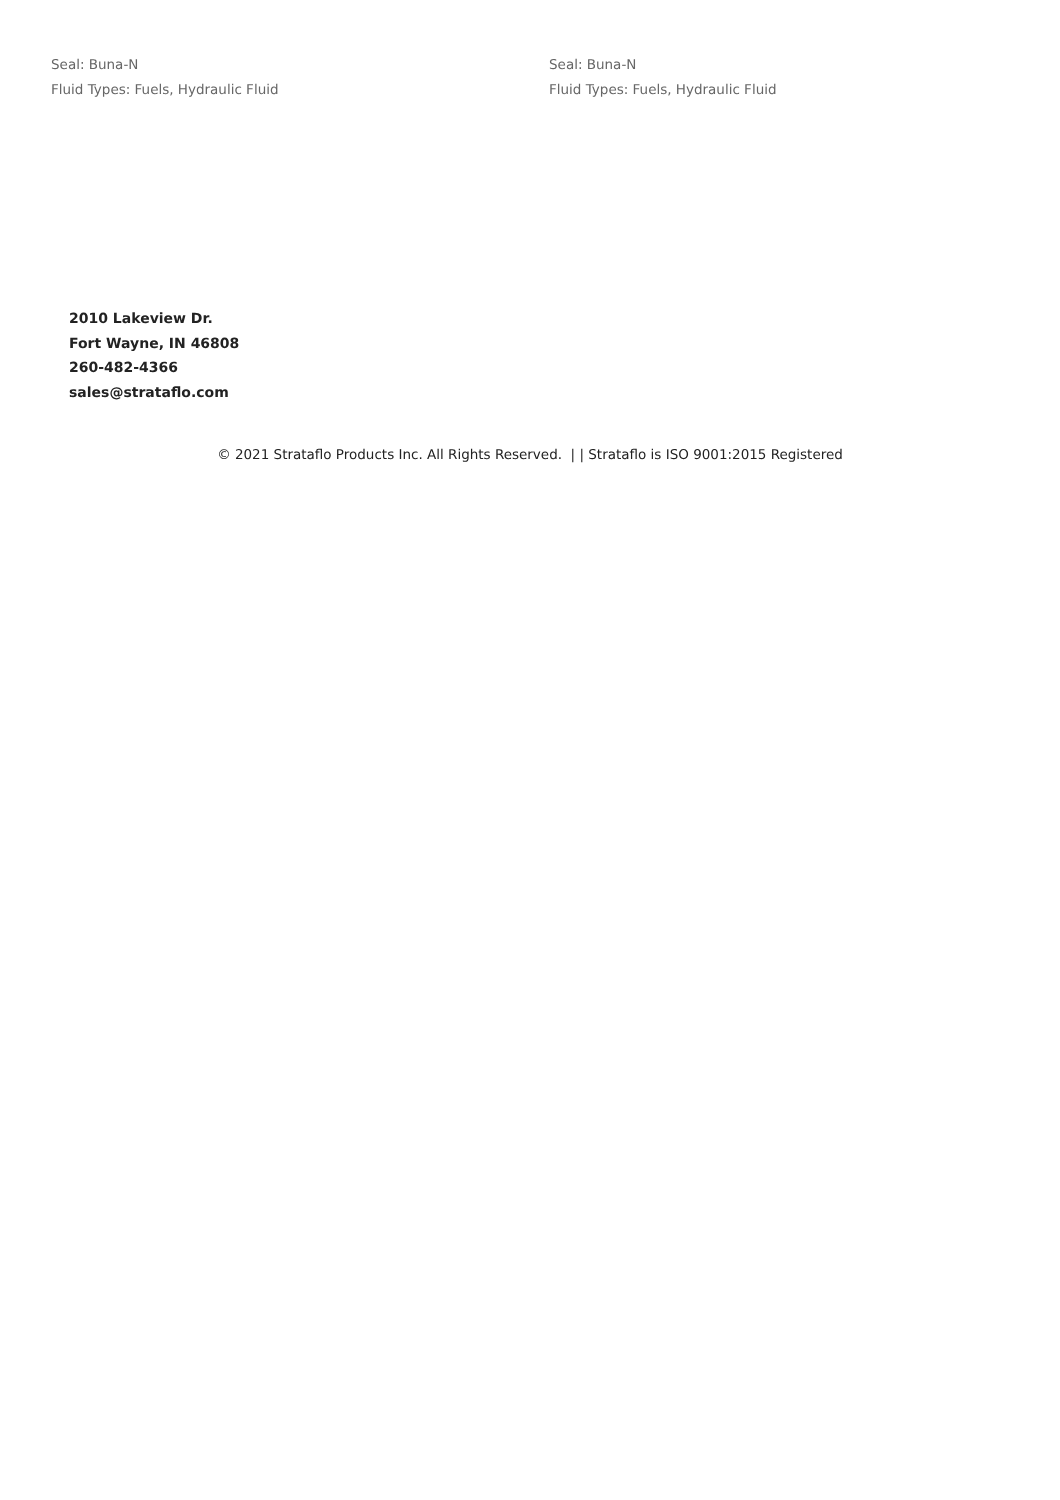Seal: Buna-N
Fluid Types: Fuels, Hydraulic Fluid
Seal: Buna-N
Fluid Types: Fuels, Hydraulic Fluid
2010 Lakeview Dr.
Fort Wayne, IN 46808
260-482-4366
sales@strataflo.com
© 2021 Strataflo Products Inc. All Rights Reserved. | | Strataflo is ISO 9001:2015 Registered